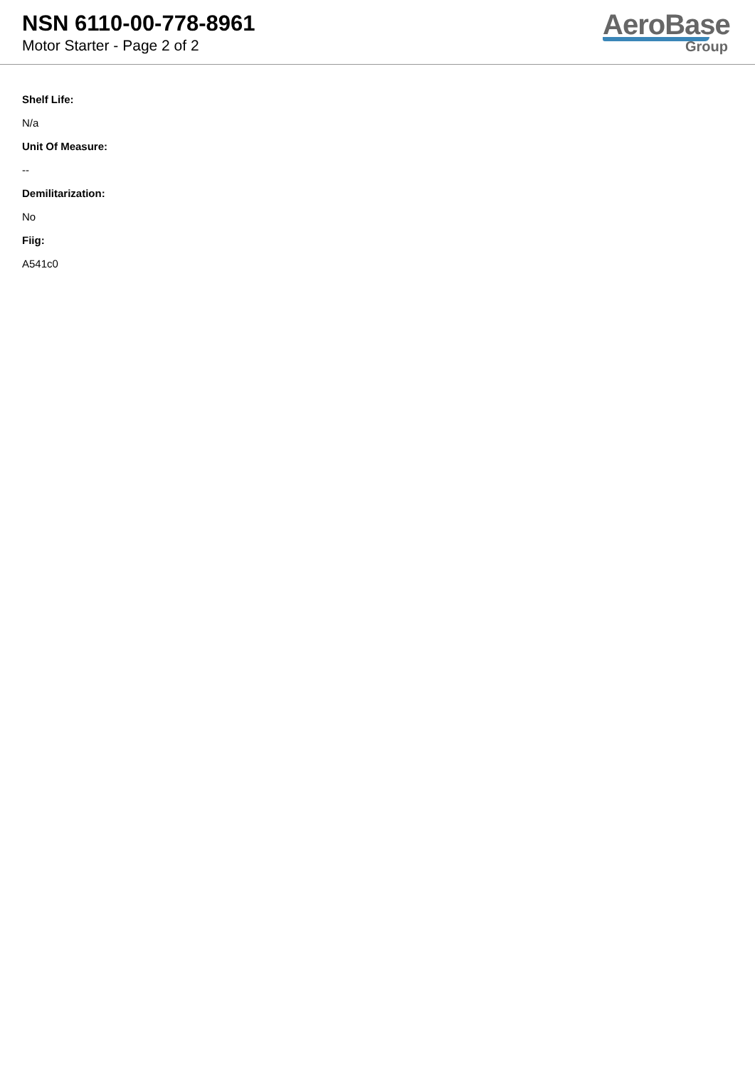NSN 6110-00-778-8961
Motor Starter - Page 2 of 2
AeroBase
Group
Shelf Life:
N/a
Unit Of Measure:
--
Demilitarization:
No
Fiig:
A541c0